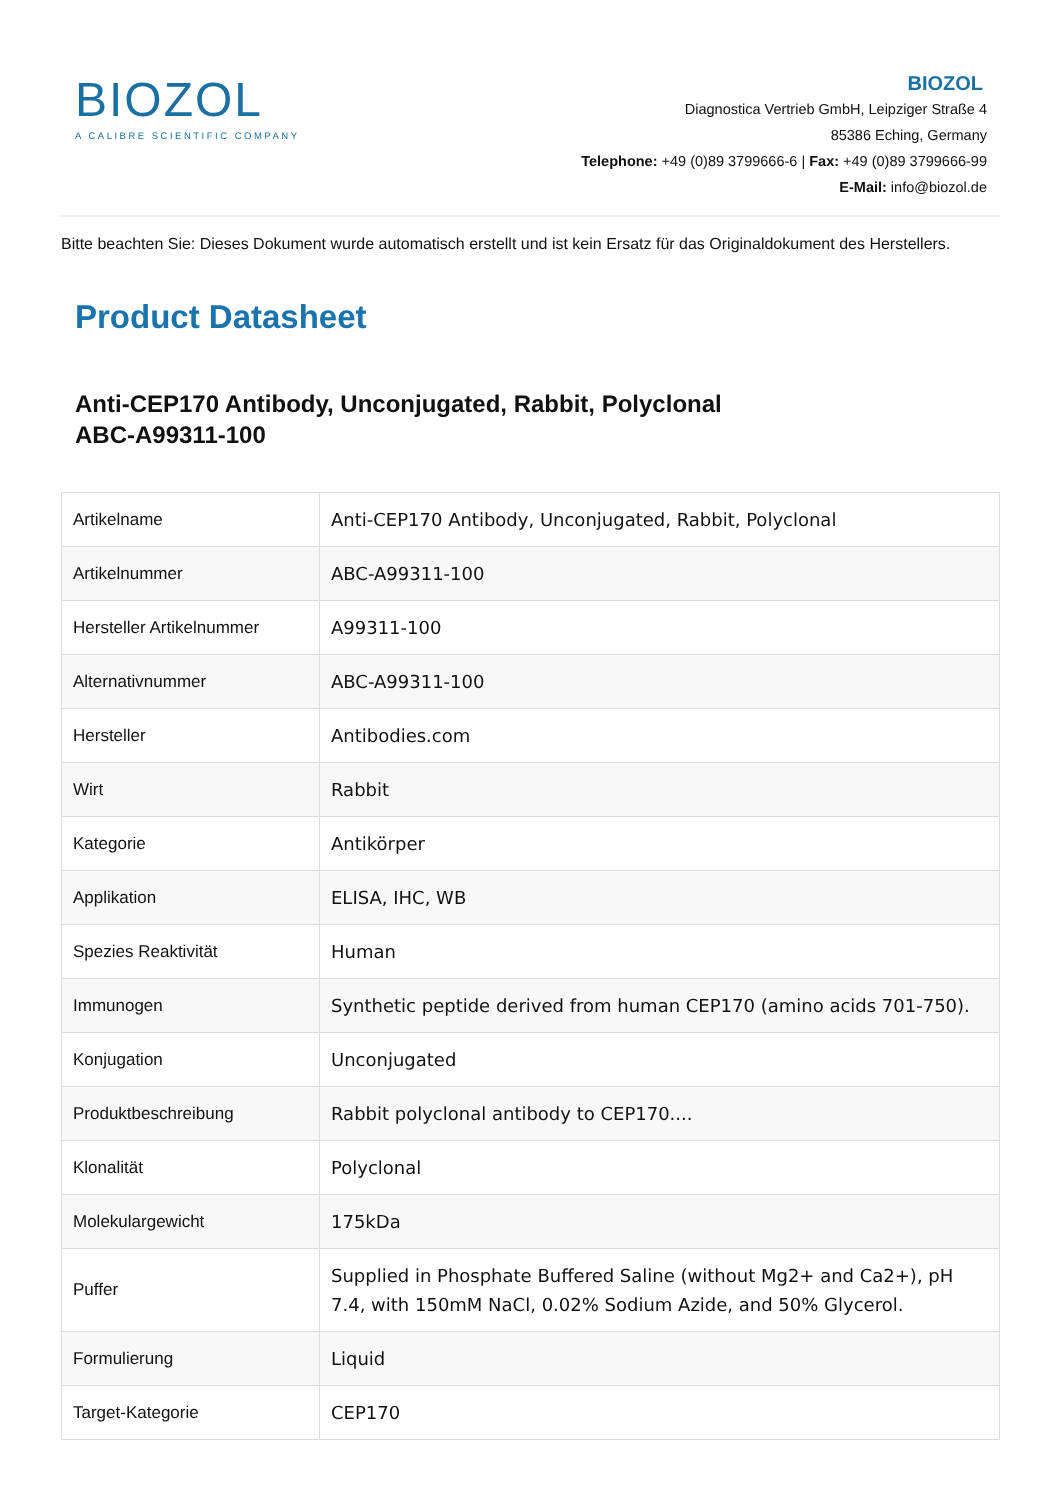BIOZOL
A CALIBRE SCIENTIFIC COMPANY
BIOZOL
Diagnostica Vertrieb GmbH, Leipziger Straße 4
85386 Eching, Germany
Telephone: +49 (0)89 3799666-6 | Fax: +49 (0)89 3799666-99
E-Mail: info@biozol.de
Bitte beachten Sie: Dieses Dokument wurde automatisch erstellt und ist kein Ersatz für das Originaldokument des Herstellers.
Product Datasheet
Anti-CEP170 Antibody, Unconjugated, Rabbit, Polyclonal
ABC-A99311-100
| Artikelname | Anti-CEP170 Antibody, Unconjugated, Rabbit, Polyclonal |
| Artikelnummer | ABC-A99311-100 |
| Hersteller Artikelnummer | A99311-100 |
| Alternativnummer | ABC-A99311-100 |
| Hersteller | Antibodies.com |
| Wirt | Rabbit |
| Kategorie | Antikörper |
| Applikation | ELISA, IHC, WB |
| Spezies Reaktivität | Human |
| Immunogen | Synthetic peptide derived from human CEP170 (amino acids 701-750). |
| Konjugation | Unconjugated |
| Produktbeschreibung | Rabbit polyclonal antibody to CEP170.... |
| Klonalität | Polyclonal |
| Molekulargewicht | 175kDa |
| Puffer | Supplied in Phosphate Buffered Saline (without Mg2+ and Ca2+), pH 7.4, with 150mM NaCl, 0.02% Sodium Azide, and 50% Glycerol. |
| Formulierung | Liquid |
| Target-Kategorie | CEP170 |